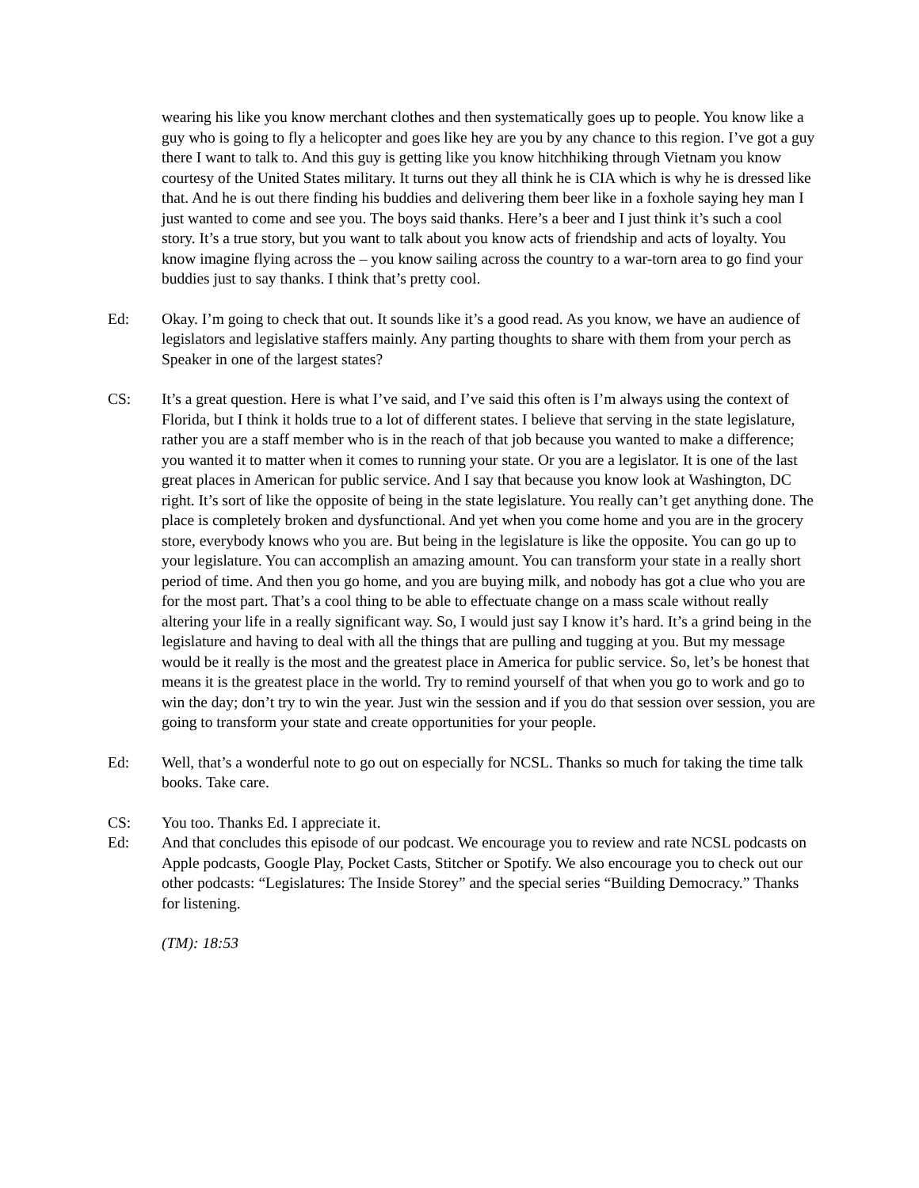wearing his like you know merchant clothes and then systematically goes up to people. You know like a guy who is going to fly a helicopter and goes like hey are you by any chance to this region. I’ve got a guy there I want to talk to. And this guy is getting like you know hitchhiking through Vietnam you know courtesy of the United States military. It turns out they all think he is CIA which is why he is dressed like that. And he is out there finding his buddies and delivering them beer like in a foxhole saying hey man I just wanted to come and see you. The boys said thanks. Here’s a beer and I just think it’s such a cool story. It’s a true story, but you want to talk about you know acts of friendship and acts of loyalty. You know imagine flying across the – you know sailing across the country to a war-torn area to go find your buddies just to say thanks. I think that’s pretty cool.
Ed: Okay. I’m going to check that out. It sounds like it’s a good read. As you know, we have an audience of legislators and legislative staffers mainly. Any parting thoughts to share with them from your perch as Speaker in one of the largest states?
CS: It’s a great question. Here is what I’ve said, and I’ve said this often is I’m always using the context of Florida, but I think it holds true to a lot of different states. I believe that serving in the state legislature, rather you are a staff member who is in the reach of that job because you wanted to make a difference; you wanted it to matter when it comes to running your state. Or you are a legislator. It is one of the last great places in American for public service. And I say that because you know look at Washington, DC right. It’s sort of like the opposite of being in the state legislature. You really can’t get anything done. The place is completely broken and dysfunctional. And yet when you come home and you are in the grocery store, everybody knows who you are. But being in the legislature is like the opposite. You can go up to your legislature. You can accomplish an amazing amount. You can transform your state in a really short period of time. And then you go home, and you are buying milk, and nobody has got a clue who you are for the most part. That’s a cool thing to be able to effectuate change on a mass scale without really altering your life in a really significant way. So, I would just say I know it’s hard. It’s a grind being in the legislature and having to deal with all the things that are pulling and tugging at you. But my message would be it really is the most and the greatest place in America for public service. So, let’s be honest that means it is the greatest place in the world. Try to remind yourself of that when you go to work and go to win the day; don’t try to win the year. Just win the session and if you do that session over session, you are going to transform your state and create opportunities for your people.
Ed: Well, that’s a wonderful note to go out on especially for NCSL. Thanks so much for taking the time talk books. Take care.
CS: You too. Thanks Ed. I appreciate it.
Ed: And that concludes this episode of our podcast. We encourage you to review and rate NCSL podcasts on Apple podcasts, Google Play, Pocket Casts, Stitcher or Spotify. We also encourage you to check out our other podcasts: “Legislatures: The Inside Storey” and the special series “Building Democracy.” Thanks for listening.
(TM): 18:53